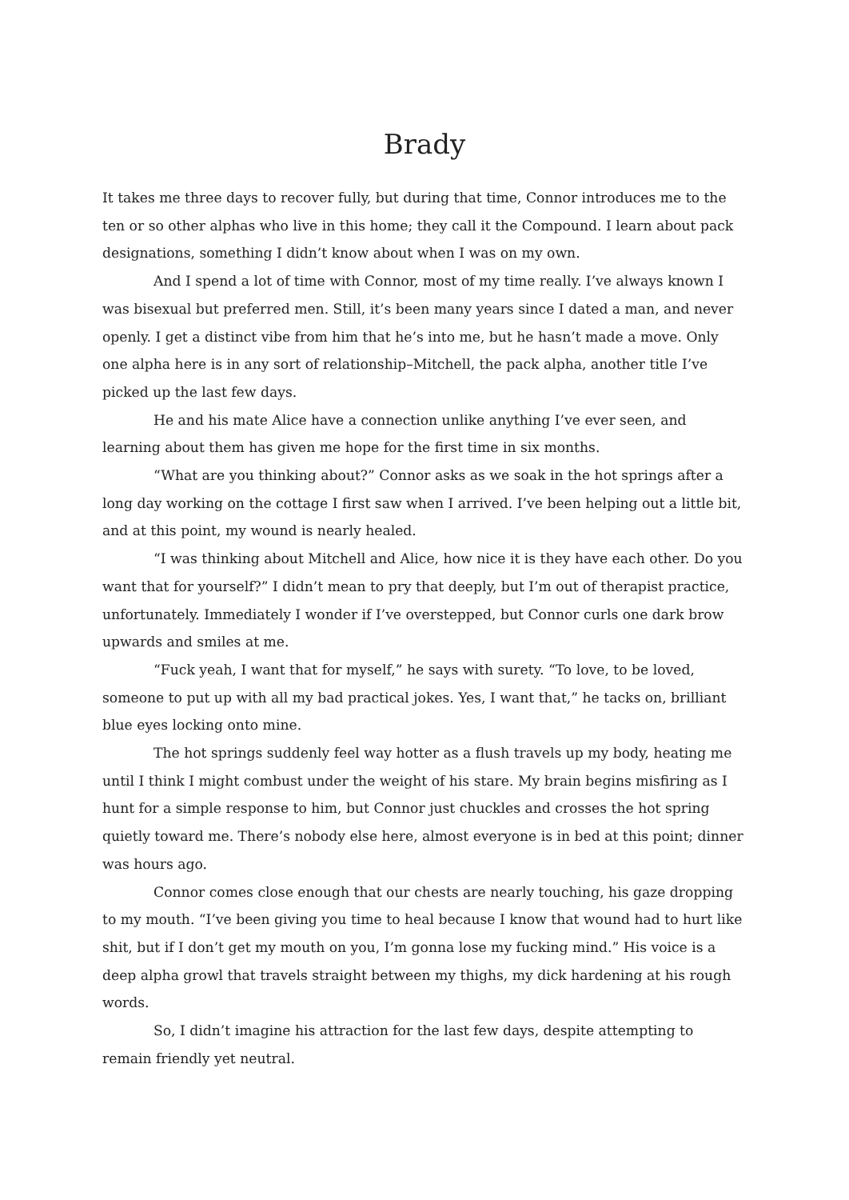Brady
It takes me three days to recover fully, but during that time, Connor introduces me to the ten or so other alphas who live in this home; they call it the Compound. I learn about pack designations, something I didn’t know about when I was on my own.
And I spend a lot of time with Connor, most of my time really. I’ve always known I was bisexual but preferred men. Still, it’s been many years since I dated a man, and never openly. I get a distinct vibe from him that he’s into me, but he hasn’t made a move. Only one alpha here is in any sort of relationship–Mitchell, the pack alpha, another title I’ve picked up the last few days.
He and his mate Alice have a connection unlike anything I’ve ever seen, and learning about them has given me hope for the first time in six months.
“What are you thinking about?” Connor asks as we soak in the hot springs after a long day working on the cottage I first saw when I arrived. I’ve been helping out a little bit, and at this point, my wound is nearly healed.
“I was thinking about Mitchell and Alice, how nice it is they have each other. Do you want that for yourself?” I didn’t mean to pry that deeply, but I’m out of therapist practice, unfortunately. Immediately I wonder if I’ve overstepped, but Connor curls one dark brow upwards and smiles at me.
“Fuck yeah, I want that for myself,” he says with surety. “To love, to be loved, someone to put up with all my bad practical jokes. Yes, I want that,” he tacks on, brilliant blue eyes locking onto mine.
The hot springs suddenly feel way hotter as a flush travels up my body, heating me until I think I might combust under the weight of his stare. My brain begins misfiring as I hunt for a simple response to him, but Connor just chuckles and crosses the hot spring quietly toward me. There’s nobody else here, almost everyone is in bed at this point; dinner was hours ago.
Connor comes close enough that our chests are nearly touching, his gaze dropping to my mouth. “I’ve been giving you time to heal because I know that wound had to hurt like shit, but if I don’t get my mouth on you, I’m gonna lose my fucking mind.” His voice is a deep alpha growl that travels straight between my thighs, my dick hardening at his rough words.
So, I didn’t imagine his attraction for the last few days, despite attempting to remain friendly yet neutral.